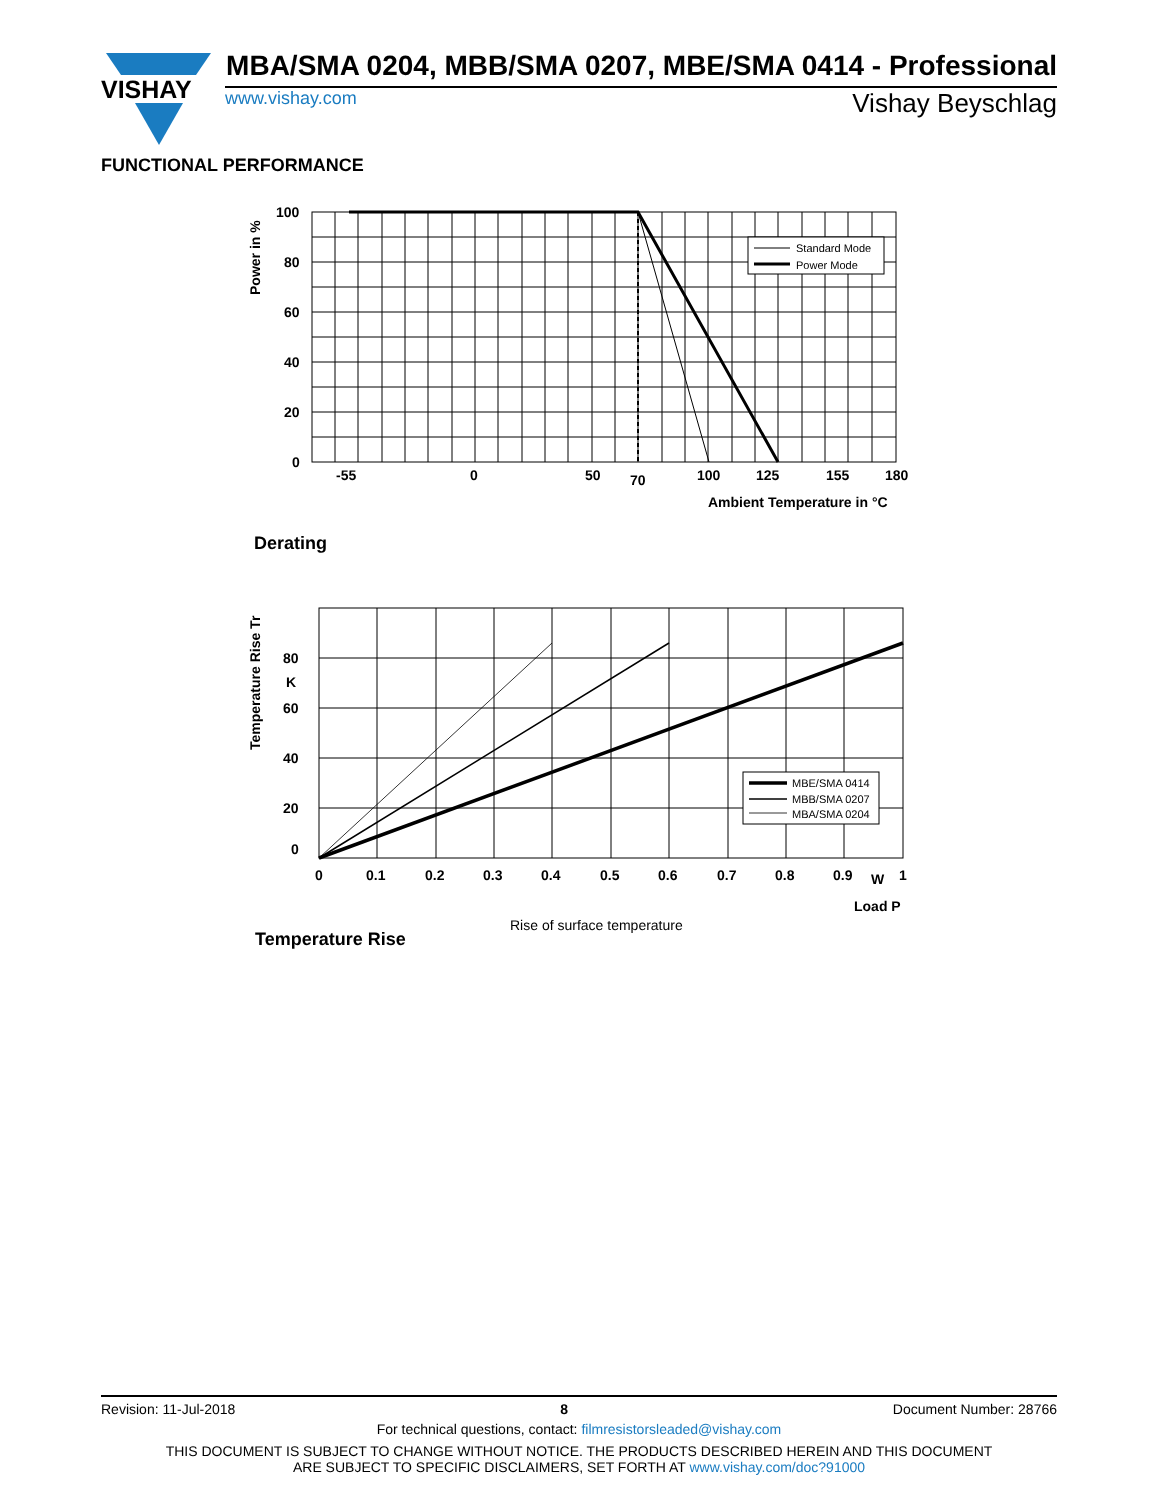VISHAY
MBA/SMA 0204, MBB/SMA 0207, MBE/SMA 0414 - Professional
www.vishay.com Vishay Beyschlag
FUNCTIONAL PERFORMANCE
Standard Mode
Power Mode
100
80
60
40
20
0
-55
0
50
70
100
125
155
180
Ambient Temperature in °C
Power in %
Derating
MBE/SMA 0414
MBB/SMA 0207
MBA/SMA 0204
80
K
60
40
20
0
0
0.1
0.2
0.3
0.4
0.5
0.6
0.7
0.8
0.9
W
1
Load P
Temperature Rise Tr
Rise of surface temperature
Temperature Rise
Revision: 11-Jul-2018 8 Document Number: 28766
For technical questions, contact: filmresistorsleaded@vishay.com
THIS DOCUMENT IS SUBJECT TO CHANGE WITHOUT NOTICE. THE PRODUCTS DESCRIBED HEREIN AND THIS DOCUMENT
ARE SUBJECT TO SPECIFIC DISCLAIMERS, SET FORTH AT www.vishay.com/doc?91000